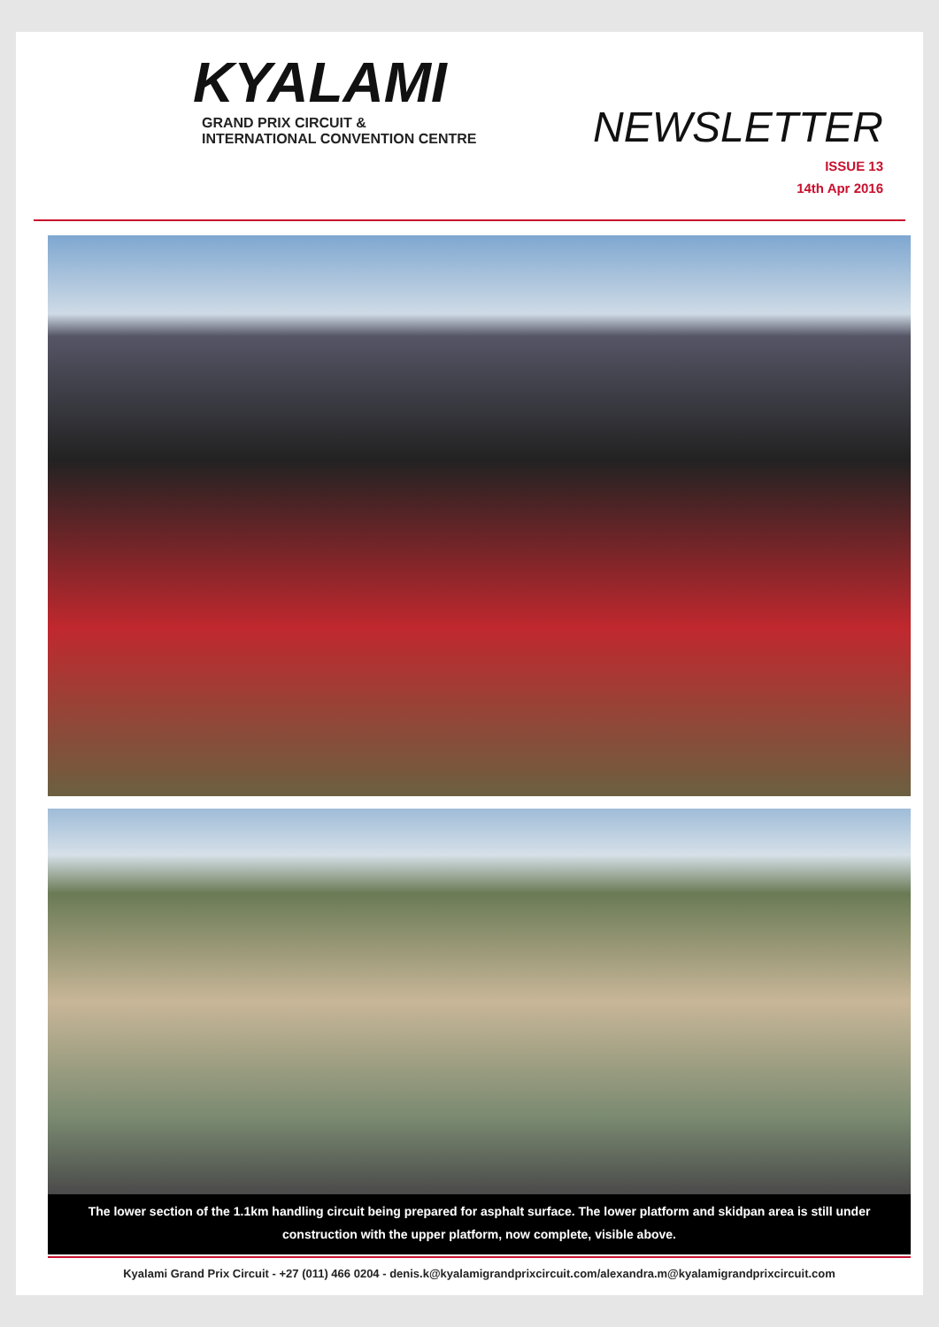KYALAMI
GRAND PRIX CIRCUIT &
INTERNATIONAL CONVENTION CENTRE
NEWSLETTER
ISSUE 13
14th Apr 2016
The lower section of the 1.1km handling circuit being prepared for asphalt surface. The lower platform and skidpan area is still under construction with the upper platform, now complete, visible above.
Kyalami Grand Prix Circuit - +27 (011) 466 0204 - denis.k@kyalamigrandprixcircuit.com/alexandra.m@kyalamigrandprixcircuit.com